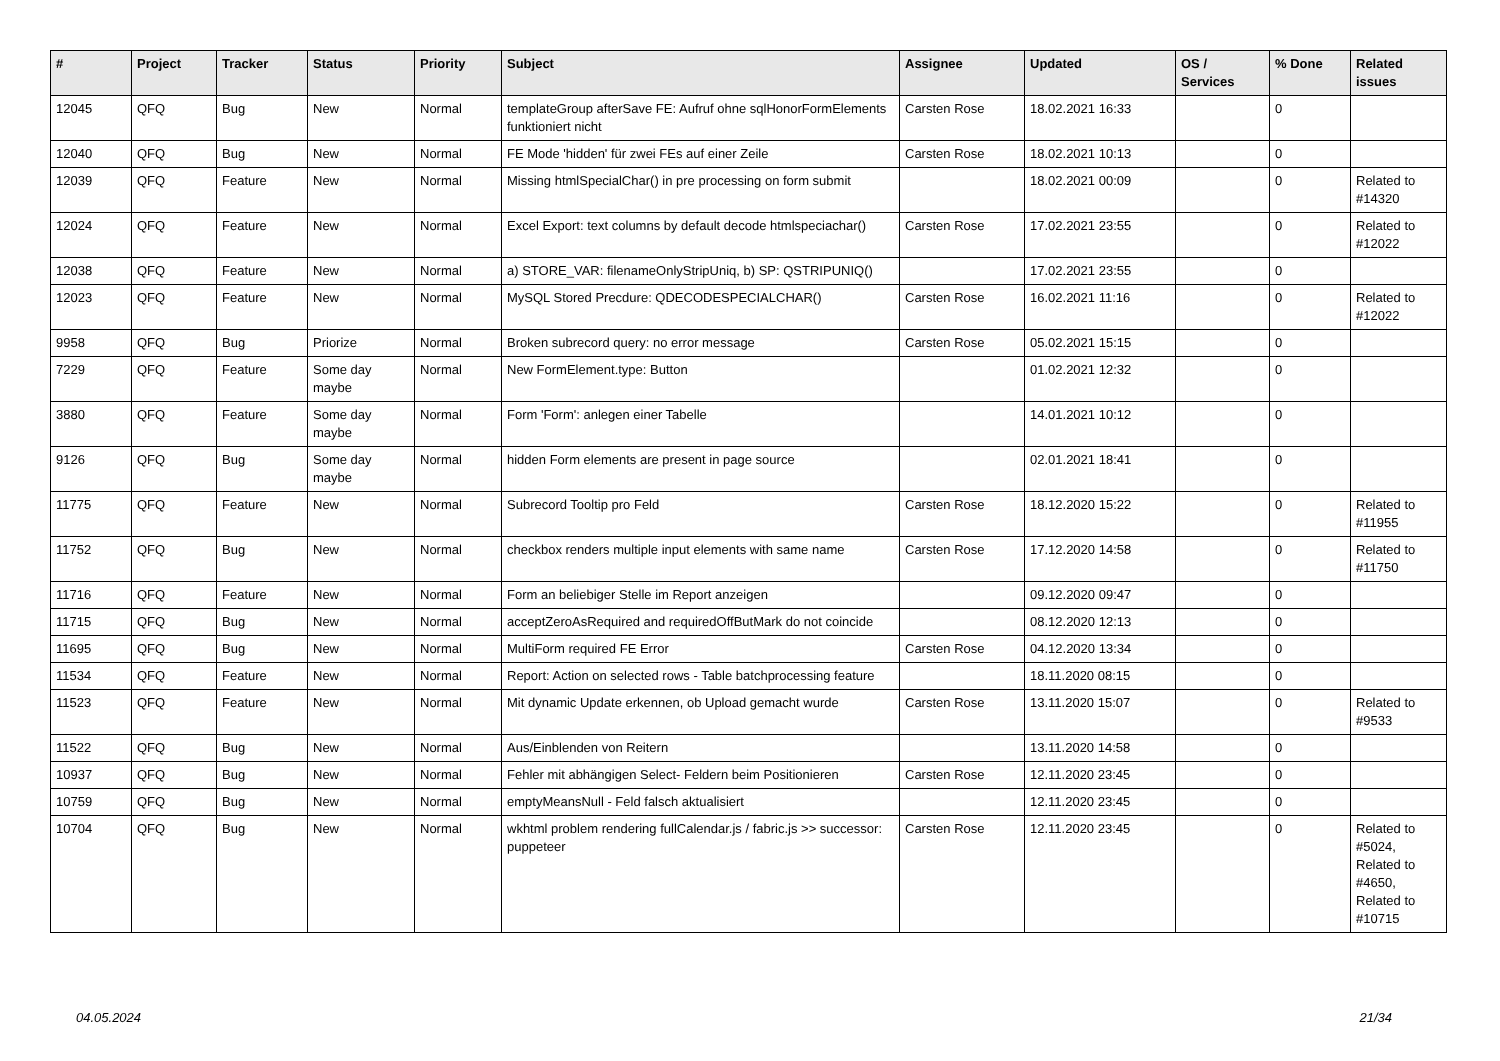| # | Project | Tracker | Status | Priority | Subject | Assignee | Updated | OS / Services | % Done | Related issues |
| --- | --- | --- | --- | --- | --- | --- | --- | --- | --- | --- |
| 12045 | QFQ | Bug | New | Normal | templateGroup afterSave FE: Aufruf ohne sqlHonorFormElements funktioniert nicht | Carsten Rose | 18.02.2021 16:33 | | 0 | |
| 12040 | QFQ | Bug | New | Normal | FE Mode 'hidden' für zwei FEs auf einer Zeile | Carsten Rose | 18.02.2021 10:13 | | 0 | |
| 12039 | QFQ | Feature | New | Normal | Missing htmlSpecialChar() in pre processing on form submit | | 18.02.2021 00:09 | | 0 | Related to #14320 |
| 12024 | QFQ | Feature | New | Normal | Excel Export: text columns by default decode htmlspeciachar() | Carsten Rose | 17.02.2021 23:55 | | 0 | Related to #12022 |
| 12038 | QFQ | Feature | New | Normal | a) STORE_VAR: filenameOnlyStripUniq, b) SP: QSTRIPUNIQ() | | 17.02.2021 23:55 | | 0 | |
| 12023 | QFQ | Feature | New | Normal | MySQL Stored Precdure: QDECODESPECIALCHAR() | Carsten Rose | 16.02.2021 11:16 | | 0 | Related to #12022 |
| 9958 | QFQ | Bug | Priorize | Normal | Broken subrecord query: no error message | Carsten Rose | 05.02.2021 15:15 | | 0 | |
| 7229 | QFQ | Feature | Some day maybe | Normal | New FormElement.type: Button | | 01.02.2021 12:32 | | 0 | |
| 3880 | QFQ | Feature | Some day maybe | Normal | Form 'Form': anlegen einer Tabelle | | 14.01.2021 10:12 | | 0 | |
| 9126 | QFQ | Bug | Some day maybe | Normal | hidden Form elements are present in page source | | 02.01.2021 18:41 | | 0 | |
| 11775 | QFQ | Feature | New | Normal | Subrecord Tooltip pro Feld | Carsten Rose | 18.12.2020 15:22 | | 0 | Related to #11955 |
| 11752 | QFQ | Bug | New | Normal | checkbox renders multiple input elements with same name | Carsten Rose | 17.12.2020 14:58 | | 0 | Related to #11750 |
| 11716 | QFQ | Feature | New | Normal | Form an beliebiger Stelle im Report anzeigen | | 09.12.2020 09:47 | | 0 | |
| 11715 | QFQ | Bug | New | Normal | acceptZeroAsRequired and requiredOffButMark do not coincide | | 08.12.2020 12:13 | | 0 | |
| 11695 | QFQ | Bug | New | Normal | MultiForm required FE Error | Carsten Rose | 04.12.2020 13:34 | | 0 | |
| 11534 | QFQ | Feature | New | Normal | Report: Action on selected rows - Table batchprocessing feature | | 18.11.2020 08:15 | | 0 | |
| 11523 | QFQ | Feature | New | Normal | Mit dynamic Update erkennen, ob Upload gemacht wurde | Carsten Rose | 13.11.2020 15:07 | | 0 | Related to #9533 |
| 11522 | QFQ | Bug | New | Normal | Aus/Einblenden von Reitern | | 13.11.2020 14:58 | | 0 | |
| 10937 | QFQ | Bug | New | Normal | Fehler mit abhängigen Select- Feldern beim Positionieren | Carsten Rose | 12.11.2020 23:45 | | 0 | |
| 10759 | QFQ | Bug | New | Normal | emptyMeansNull - Feld falsch aktualisiert | | 12.11.2020 23:45 | | 0 | |
| 10704 | QFQ | Bug | New | Normal | wkhtml problem rendering fullCalendar.js / fabric.js >> successor: puppeteer | Carsten Rose | 12.11.2020 23:45 | | 0 | Related to #5024, Related to #4650, Related to #10715 |
04.05.2024 21/34